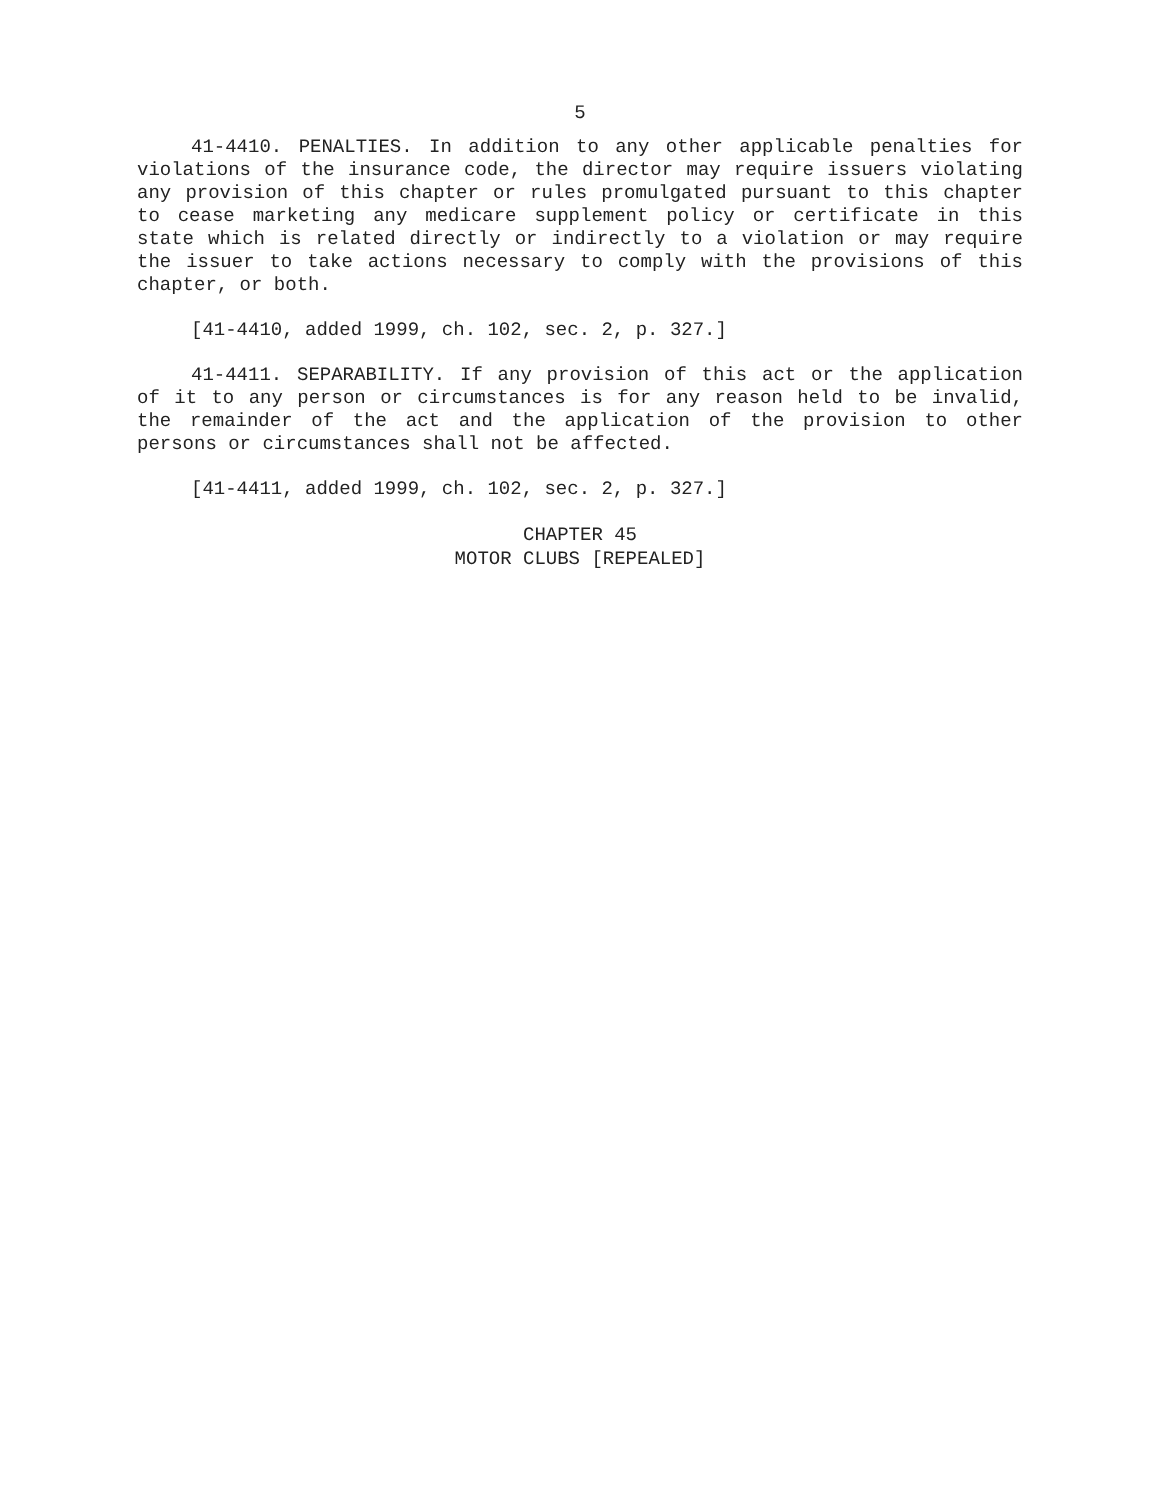5
41-4410. PENALTIES. In addition to any other applicable penalties for violations of the insurance code, the director may require issuers violating any provision of this chapter or rules promulgated pursuant to this chapter to cease marketing any medicare supplement policy or certificate in this state which is related directly or indirectly to a violation or may require the issuer to take actions necessary to comply with the provisions of this chapter, or both.
[41-4410, added 1999, ch. 102, sec. 2, p. 327.]
41-4411. SEPARABILITY. If any provision of this act or the application of it to any person or circumstances is for any reason held to be invalid, the remainder of the act and the application of the provision to other persons or circumstances shall not be affected.
[41-4411, added 1999, ch. 102, sec. 2, p. 327.]
CHAPTER 45
MOTOR CLUBS [REPEALED]